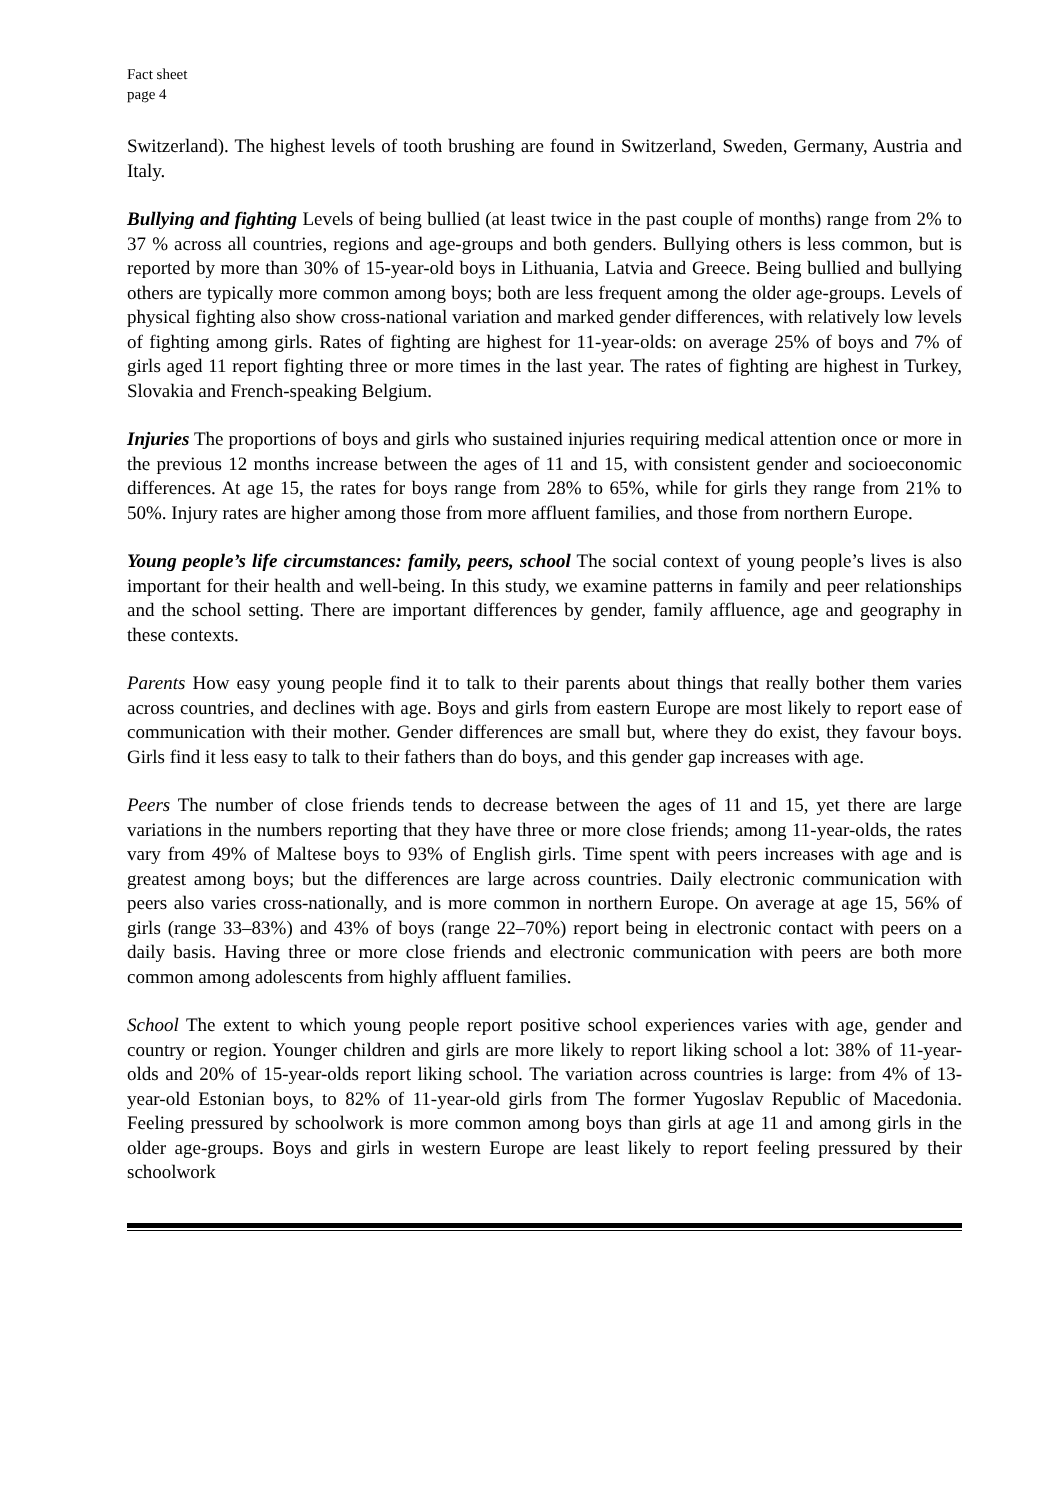Fact sheet
page 4
Switzerland). The highest levels of tooth brushing are found in Switzerland, Sweden, Germany, Austria and Italy.
Bullying and fighting Levels of being bullied (at least twice in the past couple of months) range from 2% to 37 % across all countries, regions and age-groups and both genders. Bullying others is less common, but is reported by more than 30% of 15-year-old boys in Lithuania, Latvia and Greece. Being bullied and bullying others are typically more common among boys; both are less frequent among the older age-groups. Levels of physical fighting also show cross-national variation and marked gender differences, with relatively low levels of fighting among girls. Rates of fighting are highest for 11-year-olds: on average 25% of boys and 7% of girls aged 11 report fighting three or more times in the last year. The rates of fighting are highest in Turkey, Slovakia and French-speaking Belgium.
Injuries The proportions of boys and girls who sustained injuries requiring medical attention once or more in the previous 12 months increase between the ages of 11 and 15, with consistent gender and socioeconomic differences. At age 15, the rates for boys range from 28% to 65%, while for girls they range from 21% to 50%. Injury rates are higher among those from more affluent families, and those from northern Europe.
Young people’s life circumstances: family, peers, school The social context of young people’s lives is also important for their health and well-being. In this study, we examine patterns in family and peer relationships and the school setting. There are important differences by gender, family affluence, age and geography in these contexts.
Parents How easy young people find it to talk to their parents about things that really bother them varies across countries, and declines with age. Boys and girls from eastern Europe are most likely to report ease of communication with their mother. Gender differences are small but, where they do exist, they favour boys. Girls find it less easy to talk to their fathers than do boys, and this gender gap increases with age.
Peers The number of close friends tends to decrease between the ages of 11 and 15, yet there are large variations in the numbers reporting that they have three or more close friends; among 11-year-olds, the rates vary from 49% of Maltese boys to 93% of English girls. Time spent with peers increases with age and is greatest among boys; but the differences are large across countries. Daily electronic communication with peers also varies cross-nationally, and is more common in northern Europe. On average at age 15, 56% of girls (range 33–83%) and 43% of boys (range 22–70%) report being in electronic contact with peers on a daily basis. Having three or more close friends and electronic communication with peers are both more common among adolescents from highly affluent families.
School The extent to which young people report positive school experiences varies with age, gender and country or region. Younger children and girls are more likely to report liking school a lot: 38% of 11-year-olds and 20% of 15-year-olds report liking school. The variation across countries is large: from 4% of 13-year-old Estonian boys, to 82% of 11-year-old girls from The former Yugoslav Republic of Macedonia. Feeling pressured by schoolwork is more common among boys than girls at age 11 and among girls in the older age-groups. Boys and girls in western Europe are least likely to report feeling pressured by their schoolwork